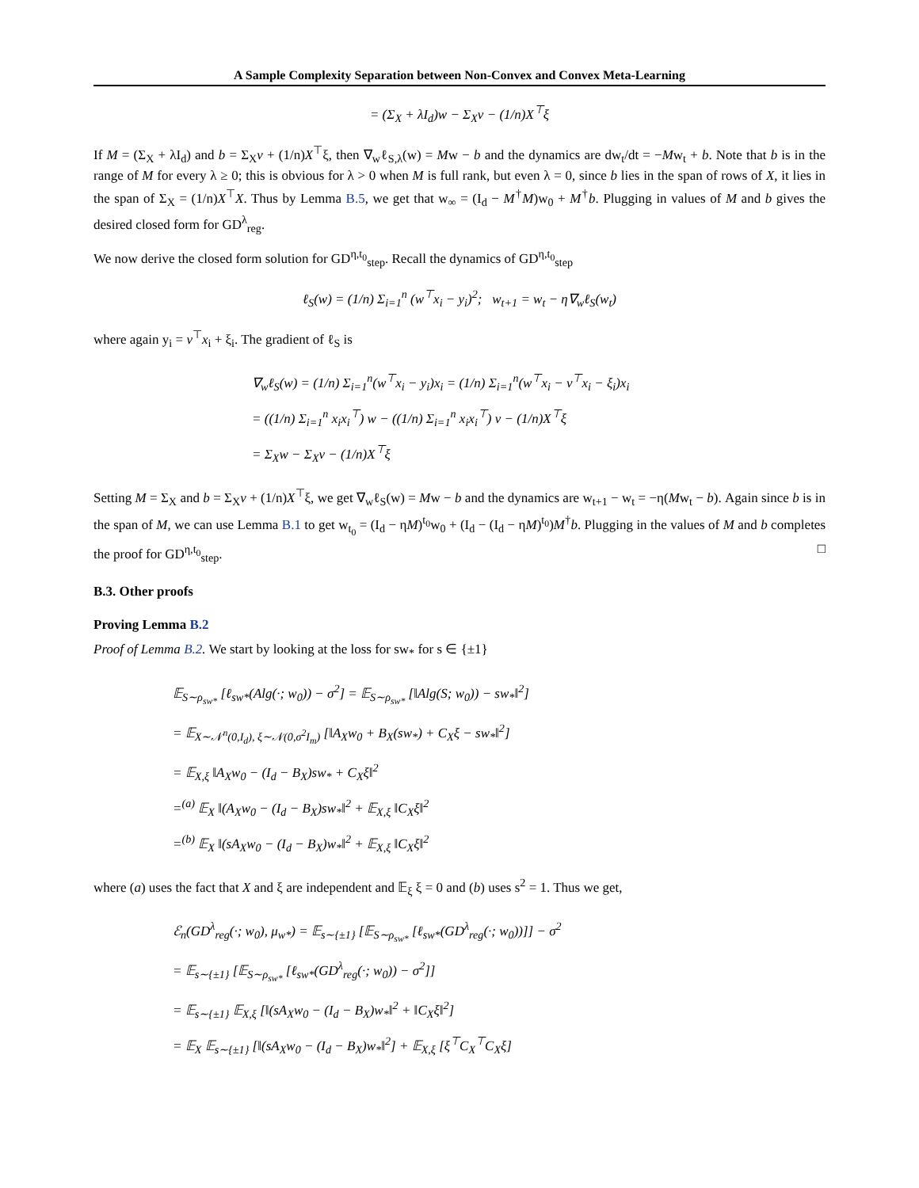A Sample Complexity Separation between Non-Convex and Convex Meta-Learning
= (Σ<sub>X</sub> + λI<sub>d</sub>)w − Σ<sub>X</sub>v − (1/n)X<sup>⊤</sup>ξ
If M = (Σ<sub>X</sub> + λI<sub>d</sub>) and b = Σ<sub>X</sub>v + (1/n)X<sup>⊤</sup>ξ, then ∇<sub>w</sub>ℓ<sub>S,λ</sub>(w) = Mw − b and the dynamics are dw<sub>t</sub>/dt = −Mw<sub>t</sub> + b. Note that b is in the range of M for every λ ≥ 0; this is obvious for λ > 0 when M is full rank, but even λ = 0, since b lies in the span of rows of X, it lies in the span of Σ<sub>X</sub> = (1/n)X<sup>⊤</sup>X. Thus by Lemma B.5, we get that w<sub>∞</sub> = (I<sub>d</sub> − M<sup>†</sup>M)w<sub>0</sub> + M<sup>†</sup>b. Plugging in values of M and b gives the desired closed form for GD<sup>λ</sup><sub>reg</sub>.
We now derive the closed form solution for GD<sup>η,t<sub>0</sub></sup><sub>step</sub>. Recall the dynamics of GD<sup>η,t<sub>0</sub></sup><sub>step</sub>
ℓ<sub>S</sub>(w) = (1/n) Σ<sub>i=1</sub><sup>n</sup> (w<sup>⊤</sup>x<sub>i</sub> − y<sub>i</sub>)<sup>2</sup>; w<sub>t+1</sub> = w<sub>t</sub> − η∇<sub>w</sub>ℓ<sub>S</sub>(w<sub>t</sub>)
where again y<sub>i</sub> = v<sup>⊤</sup>x<sub>i</sub> + ξ<sub>i</sub>. The gradient of ℓ<sub>S</sub> is
∇<sub>w</sub>ℓ<sub>S</sub>(w) = (1/n) Σ<sub>i=1</sub><sup>n</sup>(w<sup>⊤</sup>x<sub>i</sub> − y<sub>i</sub>)x<sub>i</sub> = (1/n) Σ<sub>i=1</sub><sup>n</sup>(w<sup>⊤</sup>x<sub>i</sub> − v<sup>⊤</sup>x<sub>i</sub> − ξ<sub>i</sub>)x<sub>i</sub>
= ((1/n) Σ<sub>i=1</sub><sup>n</sup> x<sub>i</sub>x<sub>i</sub><sup>⊤</sup>) w − ((1/n) Σ<sub>i=1</sub><sup>n</sup> x<sub>i</sub>x<sub>i</sub><sup>⊤</sup>) v − (1/n)X<sup>⊤</sup>ξ
= Σ<sub>X</sub>w − Σ<sub>X</sub>v − (1/n)X<sup>⊤</sup>ξ
Setting M = Σ<sub>X</sub> and b = Σ<sub>X</sub>v + (1/n)X<sup>⊤</sup>ξ, we get ∇<sub>w</sub>ℓ<sub>S</sub>(w) = Mw − b and the dynamics are w<sub>t+1</sub> − w<sub>t</sub> = −η(Mw<sub>t</sub> − b). Again since b is in the span of M, we can use Lemma B.1 to get w<sub>t<sub>0</sub></sub> = (I<sub>d</sub> − ηM)<sup>t<sub>0</sub></sup>w<sub>0</sub> + (I<sub>d</sub> − (I<sub>d</sub> − ηM)<sup>t<sub>0</sub></sup>)M<sup>†</sup>b. Plugging in the values of M and b completes the proof for GD<sup>η,t<sub>0</sub></sup><sub>step</sub>. □
B.3. Other proofs
Proving Lemma B.2
Proof of Lemma B.2. We start by looking at the loss for sw<sub>*</sub> for s ∈ {±1}
𝔼<sub>S∼ρ<sub>sw*</sub></sub> [ℓ<sub>sw*</sub>(Alg(·; w<sub>0</sub>)) − σ<sup>2</sup>] = 𝔼<sub>S∼ρ<sub>sw*</sub></sub> [‖Alg(S; w<sub>0</sub>)) − sw<sub>*</sub>‖<sup>2</sup>]
= 𝔼<sub>X∼𝒩<sup>n</sup>(0,I<sub>d</sub>), ξ∼𝒩(0,σ<sup>2</sup>I<sub>m</sub>)</sub> [‖A<sub>X</sub>w<sub>0</sub> + B<sub>X</sub>(sw<sub>*</sub>) + C<sub>X</sub>ξ − sw<sub>*</sub>‖<sup>2</sup>]
= 𝔼<sub>X,ξ</sub> ‖A<sub>X</sub>w<sub>0</sub> − (I<sub>d</sub> − B<sub>X</sub>)sw<sub>*</sub> + C<sub>X</sub>ξ‖<sup>2</sup>
=<sup>(a)</sup> 𝔼<sub>X</sub> ‖(A<sub>X</sub>w<sub>0</sub> − (I<sub>d</sub> − B<sub>X</sub>)sw<sub>*</sub>‖<sup>2</sup> + 𝔼<sub>X,ξ</sub> ‖C<sub>X</sub>ξ‖<sup>2</sup>
=<sup>(b)</sup> 𝔼<sub>X</sub> ‖(sA<sub>X</sub>w<sub>0</sub> − (I<sub>d</sub> − B<sub>X</sub>)w<sub>*</sub>‖<sup>2</sup> + 𝔼<sub>X,ξ</sub> ‖C<sub>X</sub>ξ‖<sup>2</sup>
where (a) uses the fact that X and ξ are independent and 𝔼<sub>ξ</sub> ξ = 0 and (b) uses s<sup>2</sup> = 1. Thus we get,
ℰ<sub>n</sub>(GD<sup>λ</sup><sub>reg</sub>(·; w<sub>0</sub>), μ<sub>w*</sub>) = 𝔼<sub>s∼{±1}</sub> [𝔼<sub>S∼ρ<sub>sw*</sub></sub> [ℓ<sub>sw*</sub>(GD<sup>λ</sup><sub>reg</sub>(·; w<sub>0</sub>))]] − σ<sup>2</sup>
= 𝔼<sub>s∼{±1}</sub> [𝔼<sub>S∼ρ<sub>sw*</sub></sub> [ℓ<sub>sw*</sub>(GD<sup>λ</sup><sub>reg</sub>(·; w<sub>0</sub>)) − σ<sup>2</sup>]]
= 𝔼<sub>s∼{±1}</sub> 𝔼<sub>X,ξ</sub> [‖(sA<sub>X</sub>w<sub>0</sub> − (I<sub>d</sub> − B<sub>X</sub>)w<sub>*</sub>‖<sup>2</sup> + ‖C<sub>X</sub>ξ‖<sup>2</sup>]
= 𝔼<sub>X</sub> 𝔼<sub>s∼{±1}</sub> [‖(sA<sub>X</sub>w<sub>0</sub> − (I<sub>d</sub> − B<sub>X</sub>)w<sub>*</sub>‖<sup>2</sup>] + 𝔼<sub>X,ξ</sub> [ξ<sup>⊤</sup>C<sub>X</sub><sup>⊤</sup>C<sub>X</sub>ξ]